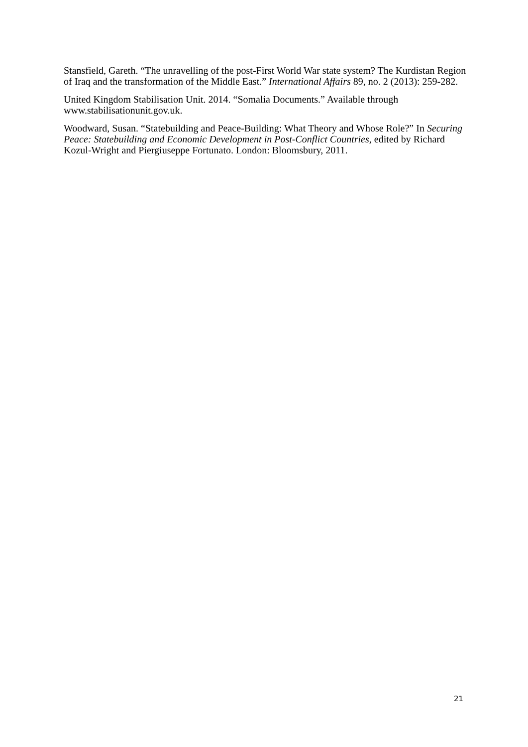Stansfield, Gareth. “The unravelling of the post-First World War state system? The Kurdistan Region of Iraq and the transformation of the Middle East.” International Affairs 89, no. 2 (2013): 259-282.
United Kingdom Stabilisation Unit. 2014. “Somalia Documents.” Available through www.stabilisationunit.gov.uk.
Woodward, Susan. “Statebuilding and Peace-Building: What Theory and Whose Role?” In Securing Peace: Statebuilding and Economic Development in Post-Conflict Countries, edited by Richard Kozul-Wright and Piergiuseppe Fortunato. London: Bloomsbury, 2011.
21